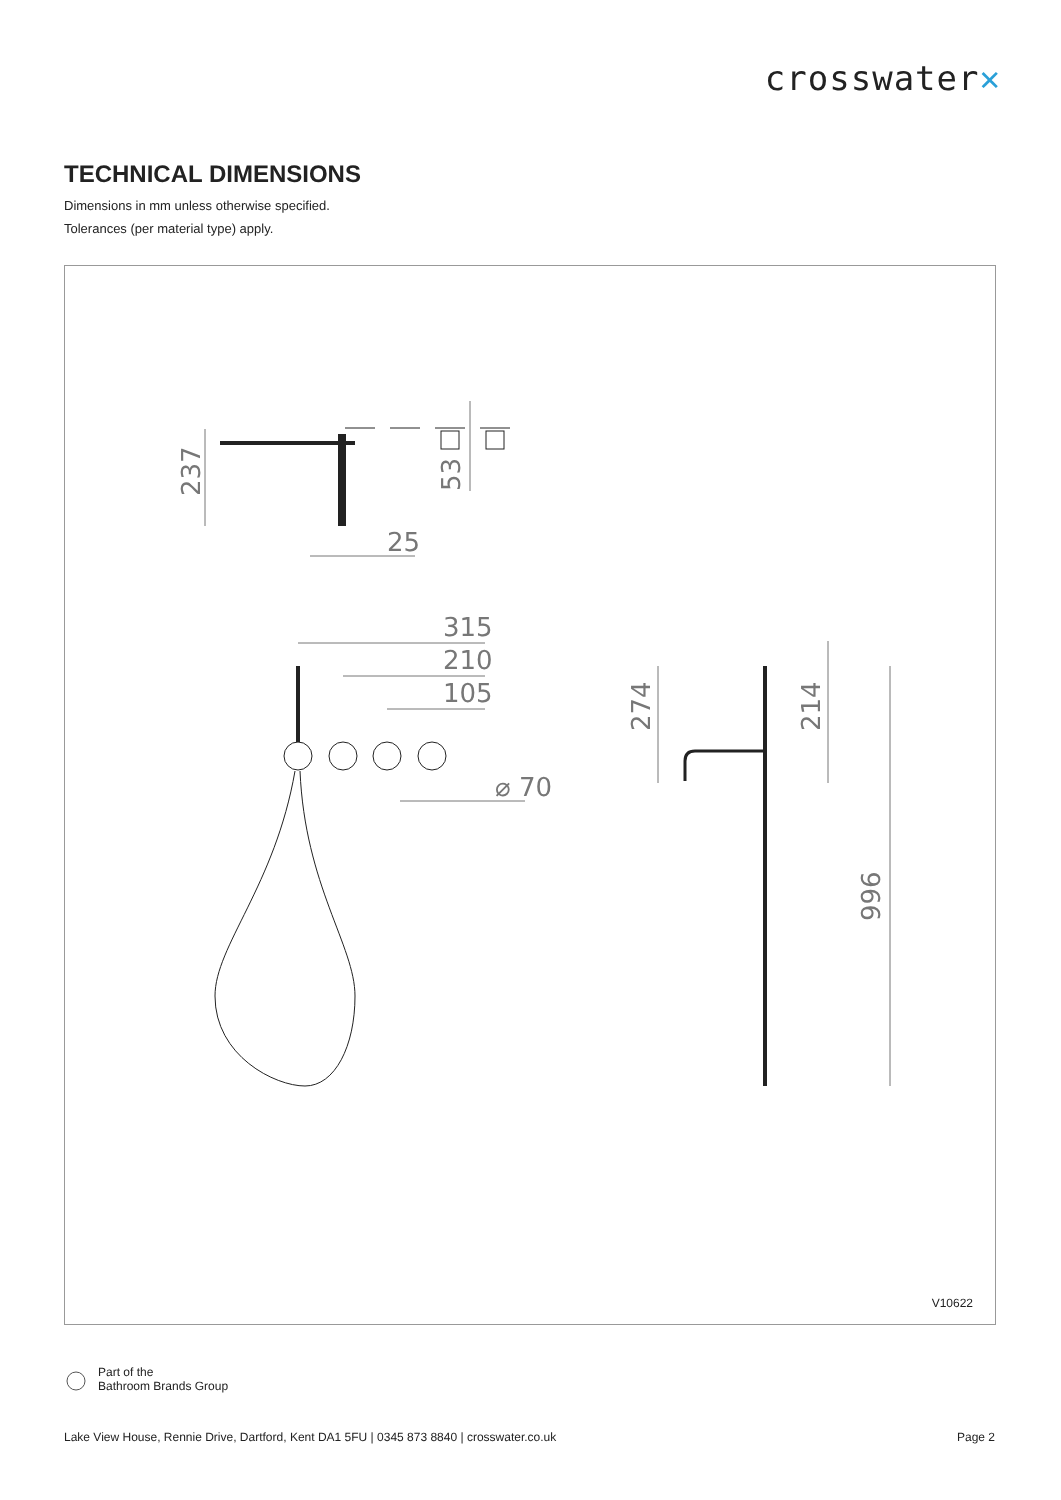crosswater✕
TECHNICAL DIMENSIONS
Dimensions in mm unless otherwise specified.
Tolerances (per material type) apply.
237
53
25
315
210
105
⌀ 70
274
214
996
V10622
Part of the
Bathroom Brands Group
Lake View House, Rennie Drive, Dartford, Kent DA1 5FU | 0345 873 8840 | crosswater.co.uk Page 2